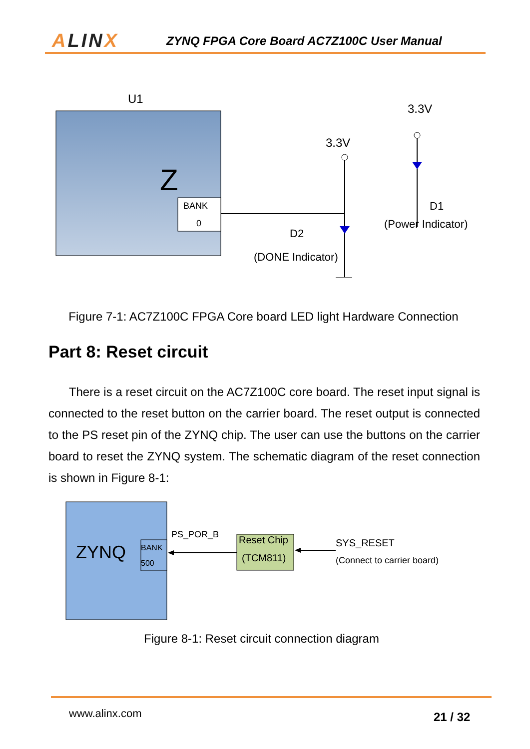ALINX
ZYNQ FPGA Core Board AC7Z100C User Manual
U1
3.3V
3.3V
Z
BANK
0
D1
(Power Indicator)
D2
(DONE Indicator)
Figure 7-1: AC7Z100C FPGA Core board LED light Hardware Connection
Part 8: Reset circuit
There is a reset circuit on the AC7Z100C core board. The reset input signal is connected to the reset button on the carrier board. The reset output is connected to the PS reset pin of the ZYNQ chip. The user can use the buttons on the carrier board to reset the ZYNQ system. The schematic diagram of the reset connection is shown in Figure 8-1:
ZYNQ BANK
500
PS_POR_B Reset Chip
(TCM811)
SYS_RESET
(Connect to carrier board)
Figure 8-1: Reset circuit connection diagram
www.alinx.com 21 / 32